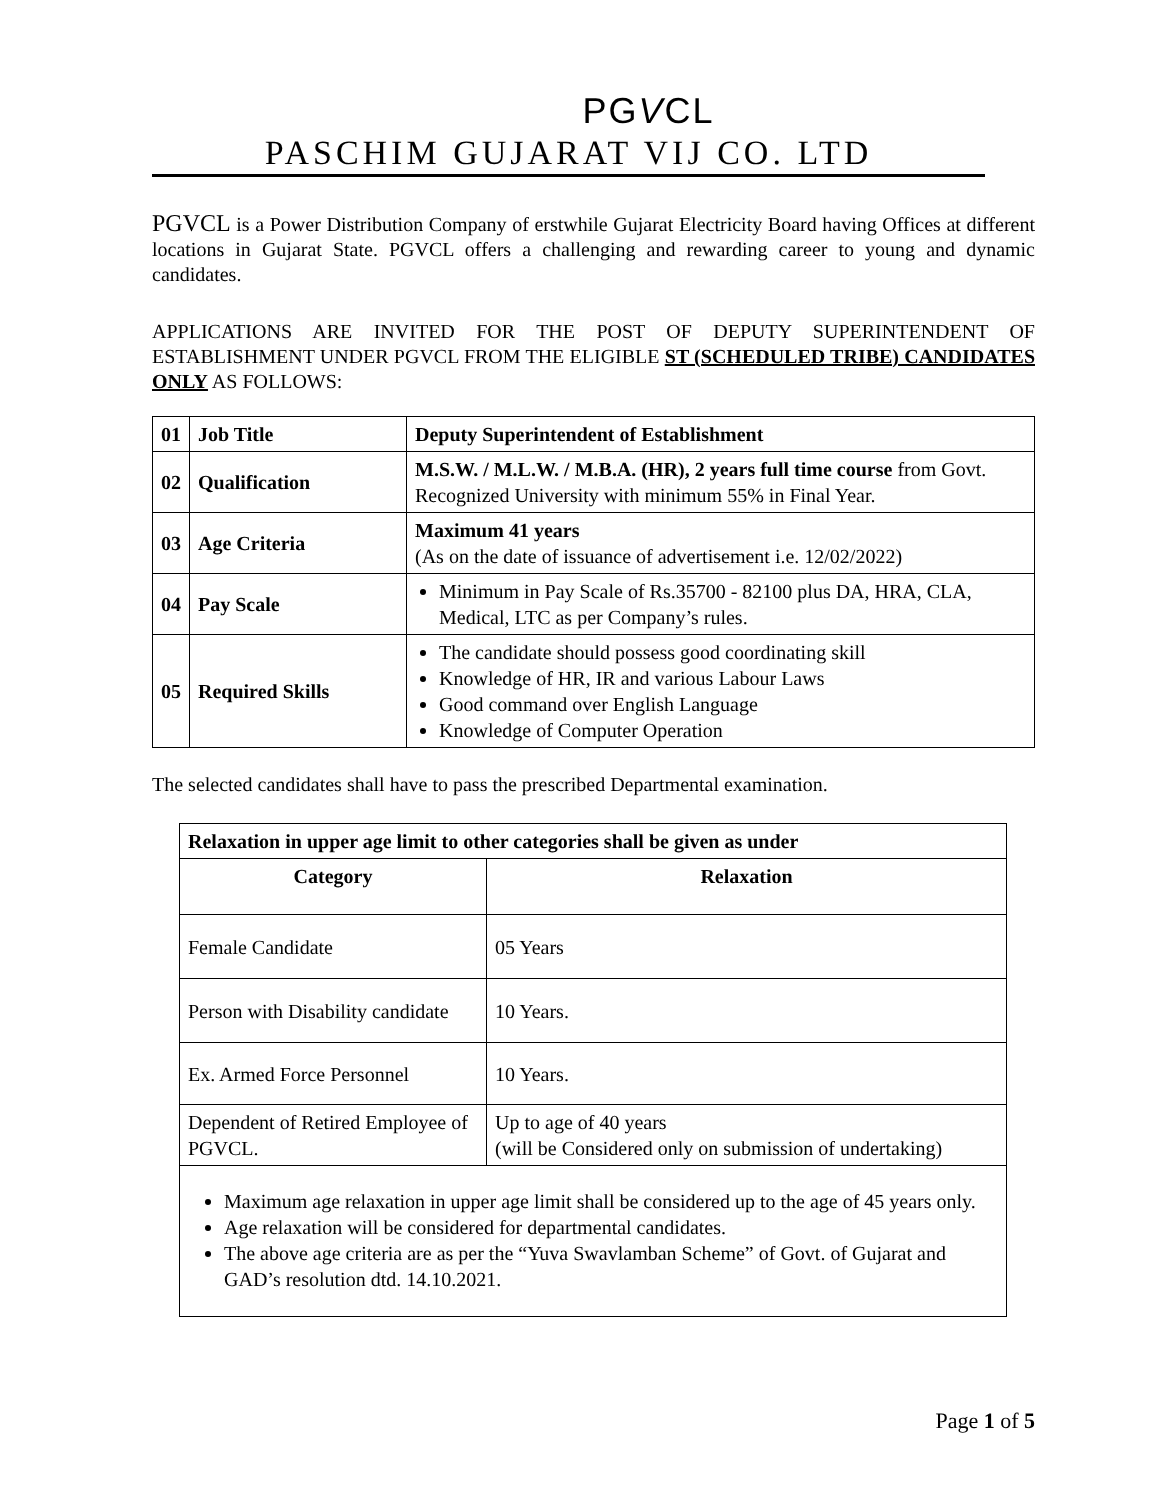PGVCL
PASCHIM GUJARAT VIJ CO. LTD
PGVCL is a Power Distribution Company of erstwhile Gujarat Electricity Board having Offices at different locations in Gujarat State. PGVCL offers a challenging and rewarding career to young and dynamic candidates.
APPLICATIONS ARE INVITED FOR THE POST OF DEPUTY SUPERINTENDENT OF ESTABLISHMENT UNDER PGVCL FROM THE ELIGIBLE ST (SCHEDULED TRIBE) CANDIDATES ONLY AS FOLLOWS:
| 01 | Job Title | Deputy Superintendent of Establishment |
| 02 | Qualification | M.S.W. / M.L.W. / M.B.A. (HR), 2 years full time course from Govt. Recognized University with minimum 55% in Final Year. |
| 03 | Age Criteria | Maximum 41 years (As on the date of issuance of advertisement i.e. 12/02/2022) |
| 04 | Pay Scale | Minimum in Pay Scale of Rs.35700 - 82100 plus DA, HRA, CLA, Medical, LTC as per Company’s rules. |
| 05 | Required Skills | The candidate should possess good coordinating skill Knowledge of HR, IR and various Labour Laws Good command over English Language Knowledge of Computer Operation |
The selected candidates shall have to pass the prescribed Departmental examination.
| Relaxation in upper age limit to other categories shall be given as under | |
| --- | --- |
| Category | Relaxation |
| Female Candidate | 05 Years |
| Person with Disability candidate | 10 Years. |
| Ex. Armed Force Personnel | 10 Years. |
| Dependent of Retired Employee of PGVCL. | Up to age of 40 years (will be Considered only on submission of undertaking) |
| Maximum age relaxation in upper age limit shall be considered up to the age of 45 years only. Age relaxation will be considered for departmental candidates. The above age criteria are as per the “Yuva Swavlamban Scheme” of Govt. of Gujarat and GAD’s resolution dtd. 14.10.2021. | |
Page 1 of 5